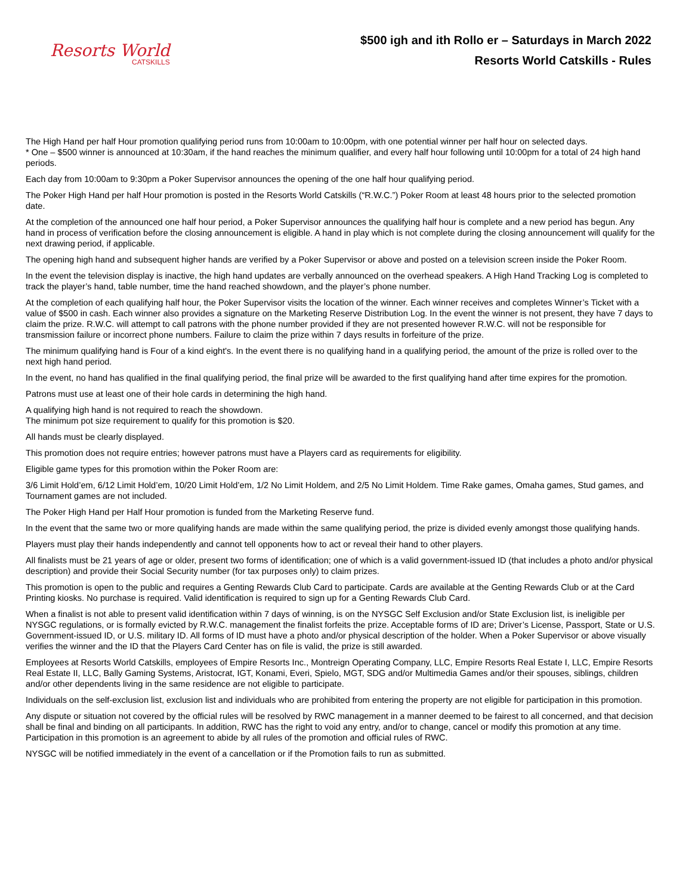Resorts World
CATSKILLS
$500 igh and ith Rollo er – Saturdays in March 2022
Resorts World Catskills - Rules
The High Hand per half Hour promotion qualifying period runs from 10:00am to 10:00pm, with one potential winner per half hour on selected days.
* One – $500 winner is announced at 10:30am, if the hand reaches the minimum qualifier, and every half hour following until 10:00pm for a total of 24 high hand periods.
Each day from 10:00am to 9:30pm a Poker Supervisor announces the opening of the one half hour qualifying period.
The Poker High Hand per half Hour promotion is posted in the Resorts World Catskills (“R.W.C.”) Poker Room at least 48 hours prior to the selected promotion date.
At the completion of the announced one half hour period, a Poker Supervisor announces the qualifying half hour is complete and a new period has begun. Any hand in process of verification before the closing announcement is eligible. A hand in play which is not complete during the closing announcement will qualify for the next drawing period, if applicable.
The opening high hand and subsequent higher hands are verified by a Poker Supervisor or above and posted on a television screen inside the Poker Room.
In the event the television display is inactive, the high hand updates are verbally announced on the overhead speakers. A High Hand Tracking Log is completed to track the player’s hand, table number, time the hand reached showdown, and the player’s phone number.
At the completion of each qualifying half hour, the Poker Supervisor visits the location of the winner. Each winner receives and completes Winner’s Ticket with a value of $500 in cash. Each winner also provides a signature on the Marketing Reserve Distribution Log. In the event the winner is not present, they have 7 days to claim the prize. R.W.C. will attempt to call patrons with the phone number provided if they are not presented however R.W.C. will not be responsible for transmission failure or incorrect phone numbers. Failure to claim the prize within 7 days results in forfeiture of the prize.
The minimum qualifying hand is Four of a kind eight's. In the event there is no qualifying hand in a qualifying period, the amount of the prize is rolled over to the next high hand period.
In the event, no hand has qualified in the final qualifying period, the final prize will be awarded to the first qualifying hand after time expires for the promotion.
Patrons must use at least one of their hole cards in determining the high hand.
A qualifying high hand is not required to reach the showdown.
The minimum pot size requirement to qualify for this promotion is $20.
All hands must be clearly displayed.
This promotion does not require entries; however patrons must have a Players card as requirements for eligibility.
Eligible game types for this promotion within the Poker Room are:
3/6 Limit Hold’em, 6/12 Limit Hold’em, 10/20 Limit Hold’em, 1/2 No Limit Holdem, and 2/5 No Limit Holdem. Time Rake games, Omaha games, Stud games, and Tournament games are not included.
The Poker High Hand per Half Hour promotion is funded from the Marketing Reserve fund.
In the event that the same two or more qualifying hands are made within the same qualifying period, the prize is divided evenly amongst those qualifying hands.
Players must play their hands independently and cannot tell opponents how to act or reveal their hand to other players.
All finalists must be 21 years of age or older, present two forms of identification; one of which is a valid government-issued ID (that includes a photo and/or physical description) and provide their Social Security number (for tax purposes only) to claim prizes.
This promotion is open to the public and requires a Genting Rewards Club Card to participate. Cards are available at the Genting Rewards Club or at the Card Printing kiosks. No purchase is required. Valid identification is required to sign up for a Genting Rewards Club Card.
When a finalist is not able to present valid identification within 7 days of winning, is on the NYSGC Self Exclusion and/or State Exclusion list, is ineligible per NYSGC regulations, or is formally evicted by R.W.C. management the finalist forfeits the prize. Acceptable forms of ID are; Driver’s License, Passport, State or U.S. Government-issued ID, or U.S. military ID. All forms of ID must have a photo and/or physical description of the holder. When a Poker Supervisor or above visually verifies the winner and the ID that the Players Card Center has on file is valid, the prize is still awarded.
Employees at Resorts World Catskills, employees of Empire Resorts Inc., Montreign Operating Company, LLC, Empire Resorts Real Estate I, LLC, Empire Resorts Real Estate II, LLC, Bally Gaming Systems, Aristocrat, IGT, Konami, Everi, Spielo, MGT, SDG and/or Multimedia Games and/or their spouses, siblings, children and/or other dependents living in the same residence are not eligible to participate.
Individuals on the self-exclusion list, exclusion list and individuals who are prohibited from entering the property are not eligible for participation in this promotion.
Any dispute or situation not covered by the official rules will be resolved by RWC management in a manner deemed to be fairest to all concerned, and that decision shall be final and binding on all participants. In addition, RWC has the right to void any entry, and/or to change, cancel or modify this promotion at any time. Participation in this promotion is an agreement to abide by all rules of the promotion and official rules of RWC.
NYSGC will be notified immediately in the event of a cancellation or if the Promotion fails to run as submitted.